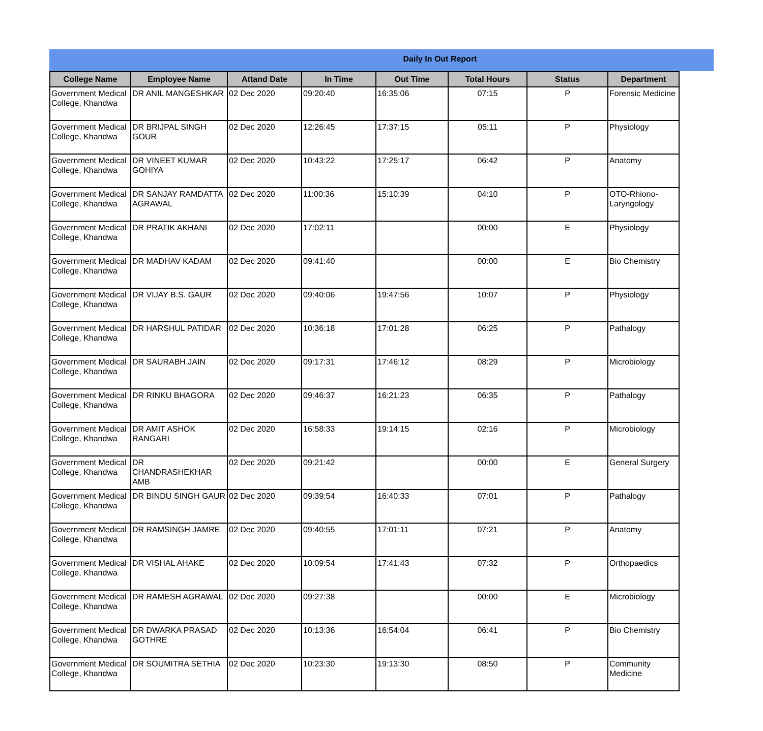Daily In Out Report
| College Name | Employee Name | Attand Date | In Time | Out Time | Total Hours | Status | Department |
| --- | --- | --- | --- | --- | --- | --- | --- |
| Government Medical College, Khandwa | DR ANIL MANGESHKAR | 02 Dec 2020 | 09:20:40 | 16:35:06 | 07:15 | P | Forensic Medicine |
| Government Medical College, Khandwa | DR BRIJPAL SINGH GOUR | 02 Dec 2020 | 12:26:45 | 17:37:15 | 05:11 | P | Physiology |
| Government Medical College, Khandwa | DR VINEET KUMAR GOHIYA | 02 Dec 2020 | 10:43:22 | 17:25:17 | 06:42 | P | Anatomy |
| Government Medical College, Khandwa | DR SANJAY RAMDATTA AGRAWAL | 02 Dec 2020 | 11:00:36 | 15:10:39 | 04:10 | P | OTO-Rhiono-Laryngology |
| Government Medical College, Khandwa | DR PRATIK AKHANI | 02 Dec 2020 | 17:02:11 | | 00:00 | E | Physiology |
| Government Medical College, Khandwa | DR MADHAV KADAM | 02 Dec 2020 | 09:41:40 | | 00:00 | E | Bio Chemistry |
| Government Medical College, Khandwa | DR VIJAY B.S. GAUR | 02 Dec 2020 | 09:40:06 | 19:47:56 | 10:07 | P | Physiology |
| Government Medical College, Khandwa | DR HARSHUL PATIDAR | 02 Dec 2020 | 10:36:18 | 17:01:28 | 06:25 | P | Pathalogy |
| Government Medical College, Khandwa | DR SAURABH JAIN | 02 Dec 2020 | 09:17:31 | 17:46:12 | 08:29 | P | Microbiology |
| Government Medical College, Khandwa | DR RINKU BHAGORA | 02 Dec 2020 | 09:46:37 | 16:21:23 | 06:35 | P | Pathalogy |
| Government Medical College, Khandwa | DR AMIT ASHOK RANGARI | 02 Dec 2020 | 16:58:33 | 19:14:15 | 02:16 | P | Microbiology |
| Government Medical College, Khandwa | DR CHANDRASHEKHAR AMB | 02 Dec 2020 | 09:21:42 | | 00:00 | E | General Surgery |
| Government Medical College, Khandwa | DR BINDU SINGH GAUR | 02 Dec 2020 | 09:39:54 | 16:40:33 | 07:01 | P | Pathalogy |
| Government Medical College, Khandwa | DR RAMSINGH JAMRE | 02 Dec 2020 | 09:40:55 | 17:01:11 | 07:21 | P | Anatomy |
| Government Medical College, Khandwa | DR VISHAL AHAKE | 02 Dec 2020 | 10:09:54 | 17:41:43 | 07:32 | P | Orthopaedics |
| Government Medical College, Khandwa | DR RAMESH AGRAWAL | 02 Dec 2020 | 09:27:38 | | 00:00 | E | Microbiology |
| Government Medical College, Khandwa | DR DWARKA PRASAD GOTHRE | 02 Dec 2020 | 10:13:36 | 16:54:04 | 06:41 | P | Bio Chemistry |
| Government Medical College, Khandwa | DR SOUMITRA SETHIA | 02 Dec 2020 | 10:23:30 | 19:13:30 | 08:50 | P | Community Medicine |